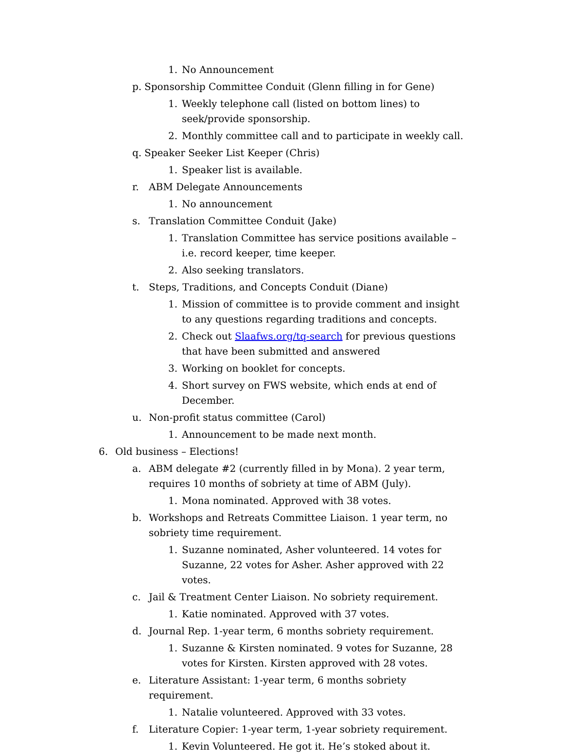1. No Announcement
p. Sponsorship Committee Conduit (Glenn filling in for Gene)
1. Weekly telephone call (listed on bottom lines) to seek/provide sponsorship.
2. Monthly committee call and to participate in weekly call.
q. Speaker Seeker List Keeper (Chris)
1. Speaker list is available.
r. ABM Delegate Announcements
1. No announcement
s. Translation Committee Conduit (Jake)
1. Translation Committee has service positions available – i.e. record keeper, time keeper.
2. Also seeking translators.
t. Steps, Traditions, and Concepts Conduit (Diane)
1. Mission of committee is to provide comment and insight to any questions regarding traditions and concepts.
2. Check out Slaafws.org/tq-search for previous questions that have been submitted and answered
3. Working on booklet for concepts.
4. Short survey on FWS website, which ends at end of December.
u. Non-profit status committee (Carol)
1. Announcement to be made next month.
6. Old business – Elections!
a. ABM delegate #2 (currently filled in by Mona). 2 year term, requires 10 months of sobriety at time of ABM (July).
1. Mona nominated. Approved with 38 votes.
b. Workshops and Retreats Committee Liaison. 1 year term, no sobriety time requirement.
1. Suzanne nominated, Asher volunteered. 14 votes for Suzanne, 22 votes for Asher. Asher approved with 22 votes.
c. Jail & Treatment Center Liaison. No sobriety requirement.
1. Katie nominated. Approved with 37 votes.
d. Journal Rep. 1-year term, 6 months sobriety requirement.
1. Suzanne & Kirsten nominated. 9 votes for Suzanne, 28 votes for Kirsten. Kirsten approved with 28 votes.
e. Literature Assistant: 1-year term, 6 months sobriety requirement.
1. Natalie volunteered. Approved with 33 votes.
f. Literature Copier: 1-year term, 1-year sobriety requirement.
1. Kevin Volunteered. He got it. He’s stoked about it.